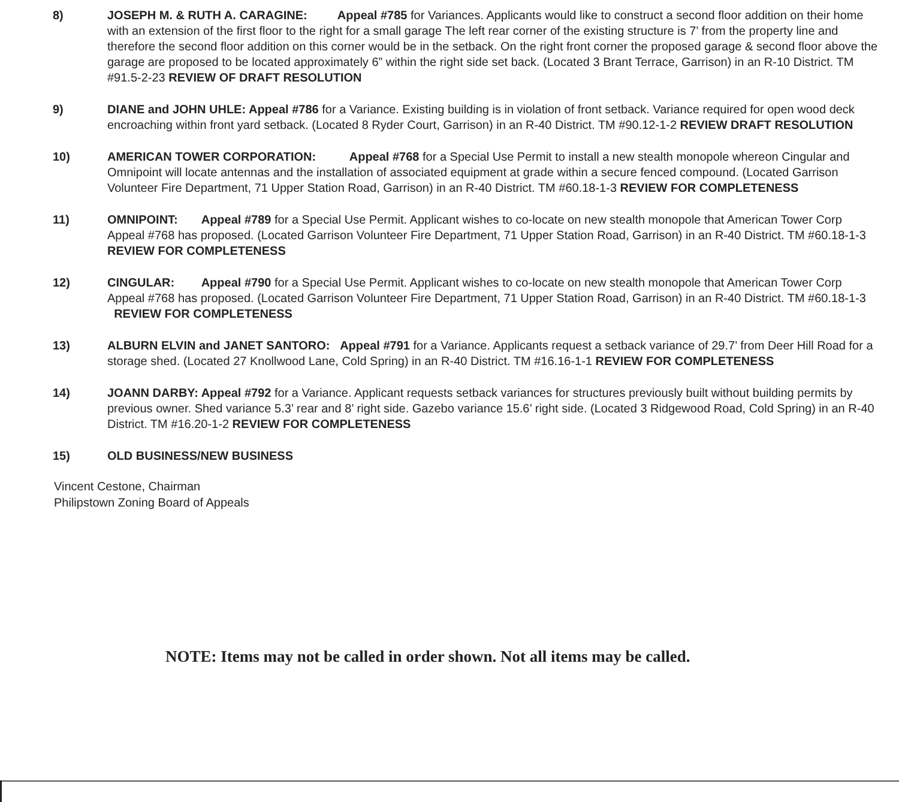8) JOSEPH M. & RUTH A. CARAGINE: Appeal #785 for Variances. Applicants would like to construct a second floor addition on their home with an extension of the first floor to the right for a small garage The left rear corner of the existing structure is 7’ from the property line and therefore the second floor addition on this corner would be in the setback. On the right front corner the proposed garage & second floor above the garage are proposed to be located approximately 6” within the right side set back. (Located 3 Brant Terrace, Garrison) in an R-10 District. TM #91.5-2-23 REVIEW OF DRAFT RESOLUTION
9) DIANE and JOHN UHLE: Appeal #786 for a Variance. Existing building is in violation of front setback. Variance required for open wood deck encroaching within front yard setback. (Located 8 Ryder Court, Garrison) in an R-40 District. TM #90.12-1-2 REVIEW DRAFT RESOLUTION
10) AMERICAN TOWER CORPORATION: Appeal #768 for a Special Use Permit to install a new stealth monopole whereon Cingular and Omnipoint will locate antennas and the installation of associated equipment at grade within a secure fenced compound. (Located Garrison Volunteer Fire Department, 71 Upper Station Road, Garrison) in an R-40 District. TM #60.18-1-3 REVIEW FOR COMPLETENESS
11) OMNIPOINT: Appeal #789 for a Special Use Permit. Applicant wishes to co-locate on new stealth monopole that American Tower Corp Appeal #768 has proposed. (Located Garrison Volunteer Fire Department, 71 Upper Station Road, Garrison) in an R-40 District. TM #60.18-1-3 REVIEW FOR COMPLETENESS
12) CINGULAR: Appeal #790 for a Special Use Permit. Applicant wishes to co-locate on new stealth monopole that American Tower Corp Appeal #768 has proposed. (Located Garrison Volunteer Fire Department, 71 Upper Station Road, Garrison) in an R-40 District. TM #60.18-1-3 REVIEW FOR COMPLETENESS
13) ALBURN ELVIN and JANET SANTORO: Appeal #791 for a Variance. Applicants request a setback variance of 29.7’ from Deer Hill Road for a storage shed. (Located 27 Knollwood Lane, Cold Spring) in an R-40 District. TM #16.16-1-1 REVIEW FOR COMPLETENESS
14) JOANN DARBY: Appeal #792 for a Variance. Applicant requests setback variances for structures previously built without building permits by previous owner. Shed variance 5.3’ rear and 8’ right side. Gazebo variance 15.6’ right side. (Located 3 Ridgewood Road, Cold Spring) in an R-40 District. TM #16.20-1-2 REVIEW FOR COMPLETENESS
15) OLD BUSINESS/NEW BUSINESS
Vincent Cestone, Chairman
Philipstown Zoning Board of Appeals
NOTE: Items may not be called in order shown. Not all items may be called.